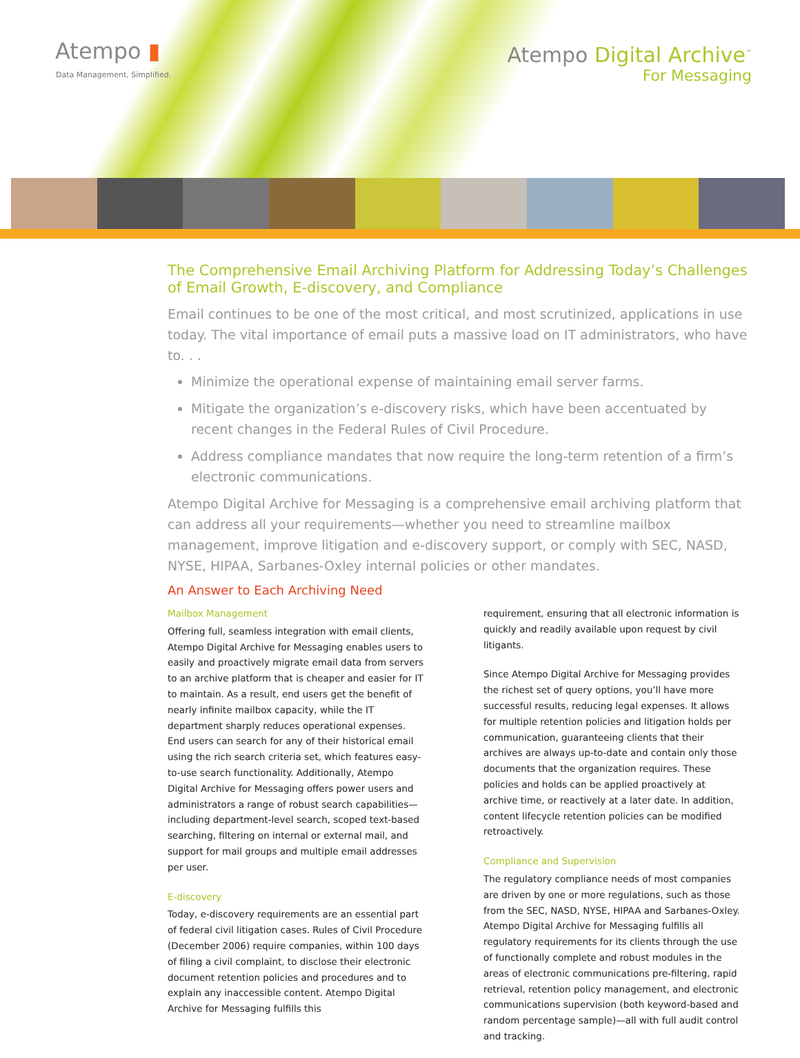Atempo ▮
Data Management, Simplified.
Atempo Digital Archive<sup>™</sup>
For Messaging
The Comprehensive Email Archiving Platform for Addressing Today’s Challenges of Email Growth, E-discovery, and Compliance
Email continues to be one of the most critical, and most scrutinized, applications in use today. The vital importance of email puts a massive load on IT administrators, who have to. . .
Minimize the operational expense of maintaining email server farms.
Mitigate the organization’s e-discovery risks, which have been accentuated by recent changes in the Federal Rules of Civil Procedure.
Address compliance mandates that now require the long-term retention of a firm’s electronic communications.
Atempo Digital Archive for Messaging is a comprehensive email archiving platform that can address all your requirements—whether you need to streamline mailbox management, improve litigation and e-discovery support, or comply with SEC, NASD, NYSE, HIPAA, Sarbanes-Oxley internal policies or other mandates.
An Answer to Each Archiving Need
Mailbox Management
Offering full, seamless integration with email clients, Atempo Digital Archive for Messaging enables users to easily and proactively migrate email data from servers to an archive platform that is cheaper and easier for IT to maintain. As a result, end users get the benefit of nearly infinite mailbox capacity, while the IT department sharply reduces operational expenses. End users can search for any of their historical email using the rich search criteria set, which features easy-to-use search functionality. Additionally, Atempo Digital Archive for Messaging offers power users and administrators a range of robust search capabilities—including department-level search, scoped text-based searching, filtering on internal or external mail, and support for mail groups and multiple email addresses per user.
E-discovery
Today, e-discovery requirements are an essential part of federal civil litigation cases. Rules of Civil Procedure (December 2006) require companies, within 100 days of filing a civil complaint, to disclose their electronic document retention policies and procedures and to explain any inaccessible content. Atempo Digital Archive for Messaging fulfills this
requirement, ensuring that all electronic information is quickly and readily available upon request by civil litigants.
Since Atempo Digital Archive for Messaging provides the richest set of query options, you’ll have more successful results, reducing legal expenses. It allows for multiple retention policies and litigation holds per communication, guaranteeing clients that their archives are always up-to-date and contain only those documents that the organization requires. These policies and holds can be applied proactively at archive time, or reactively at a later date. In addition, content lifecycle retention policies can be modified retroactively.
Compliance and Supervision
The regulatory compliance needs of most companies are driven by one or more regulations, such as those from the SEC, NASD, NYSE, HIPAA and Sarbanes-Oxley. Atempo Digital Archive for Messaging fulfills all regulatory requirements for its clients through the use of functionally complete and robust modules in the areas of electronic communications pre-filtering, rapid retrieval, retention policy management, and electronic communications supervision (both keyword-based and random percentage sample)—all with full audit control and tracking.